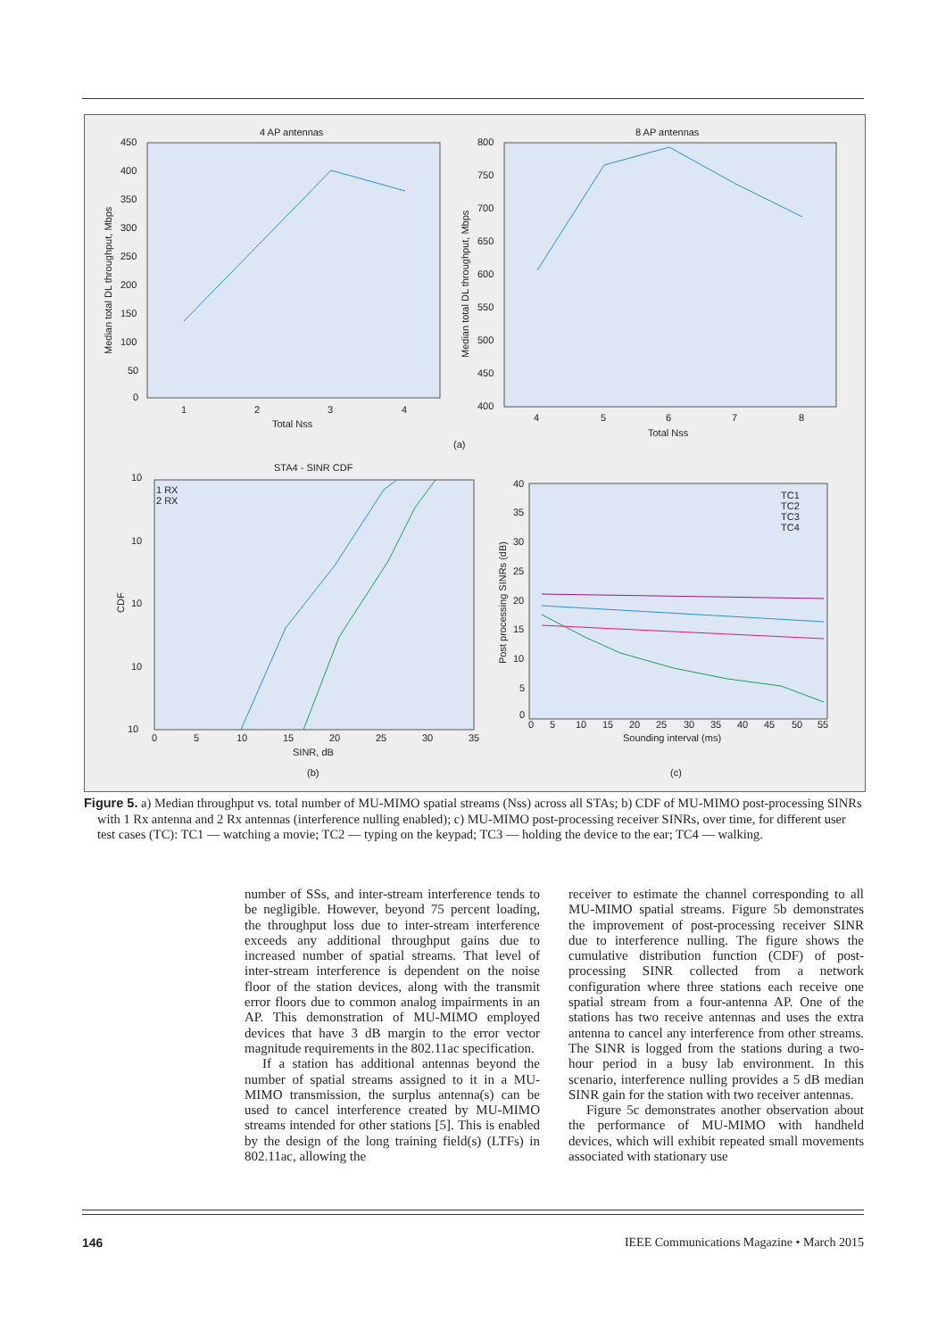4 AP antennas
450
400
350
300
250
200
150
100
50
0
1
2
3
4
Total Nss
Median total DL throughput, Mbps
8 AP antennas
800
750
700
650
600
550
500
450
400
4
5
6
7
8
Total Nss
Median total DL throughput, Mbps
(a)
STA4 - SINR CDF
1 RX
2 RX
10
10
10
10
10
0
5
10
15
20
25
30
35
SINR, dB
CDF
(b)
TC1
TC2
TC3
TC4
40
35
30
25
20
15
10
5
0
0
5
10
15
20
25
30
35
40
45
50
55
Sounding interval (ms)
Post processing SINRs (dB)
(c)
Figure 5. a) Median throughput vs. total number of MU-MIMO spatial streams (Nss) across all STAs; b) CDF of MU-MIMO post-processing SINRs with 1 Rx antenna and 2 Rx antennas (interference nulling enabled); c) MU-MIMO post-processing receiver SINRs, over time, for different user test cases (TC): TC1 — watching a movie; TC2 — typing on the keypad; TC3 — holding the device to the ear; TC4 — walking.
number of SSs, and inter-stream interference tends to be negligible. However, beyond 75 percent loading, the throughput loss due to inter-stream interference exceeds any additional throughput gains due to increased number of spatial streams. That level of inter-stream interference is dependent on the noise floor of the station devices, along with the transmit error floors due to common analog impairments in an AP. This demonstration of MU-MIMO employed devices that have 3 dB margin to the error vector magnitude requirements in the 802.11ac specification.
If a station has additional antennas beyond the number of spatial streams assigned to it in a MU-MIMO transmission, the surplus antenna(s) can be used to cancel interference created by MU-MIMO streams intended for other stations [5]. This is enabled by the design of the long training field(s) (LTFs) in 802.11ac, allowing the
receiver to estimate the channel corresponding to all MU-MIMO spatial streams. Figure 5b demonstrates the improvement of post-processing receiver SINR due to interference nulling. The figure shows the cumulative distribution function (CDF) of post-processing SINR collected from a network configuration where three stations each receive one spatial stream from a four-antenna AP. One of the stations has two receive antennas and uses the extra antenna to cancel any interference from other streams. The SINR is logged from the stations during a two-hour period in a busy lab environment. In this scenario, interference nulling provides a 5 dB median SINR gain for the station with two receiver antennas.
Figure 5c demonstrates another observation about the performance of MU-MIMO with handheld devices, which will exhibit repeated small movements associated with stationary use
146 IEEE Communications Magazine • March 2015